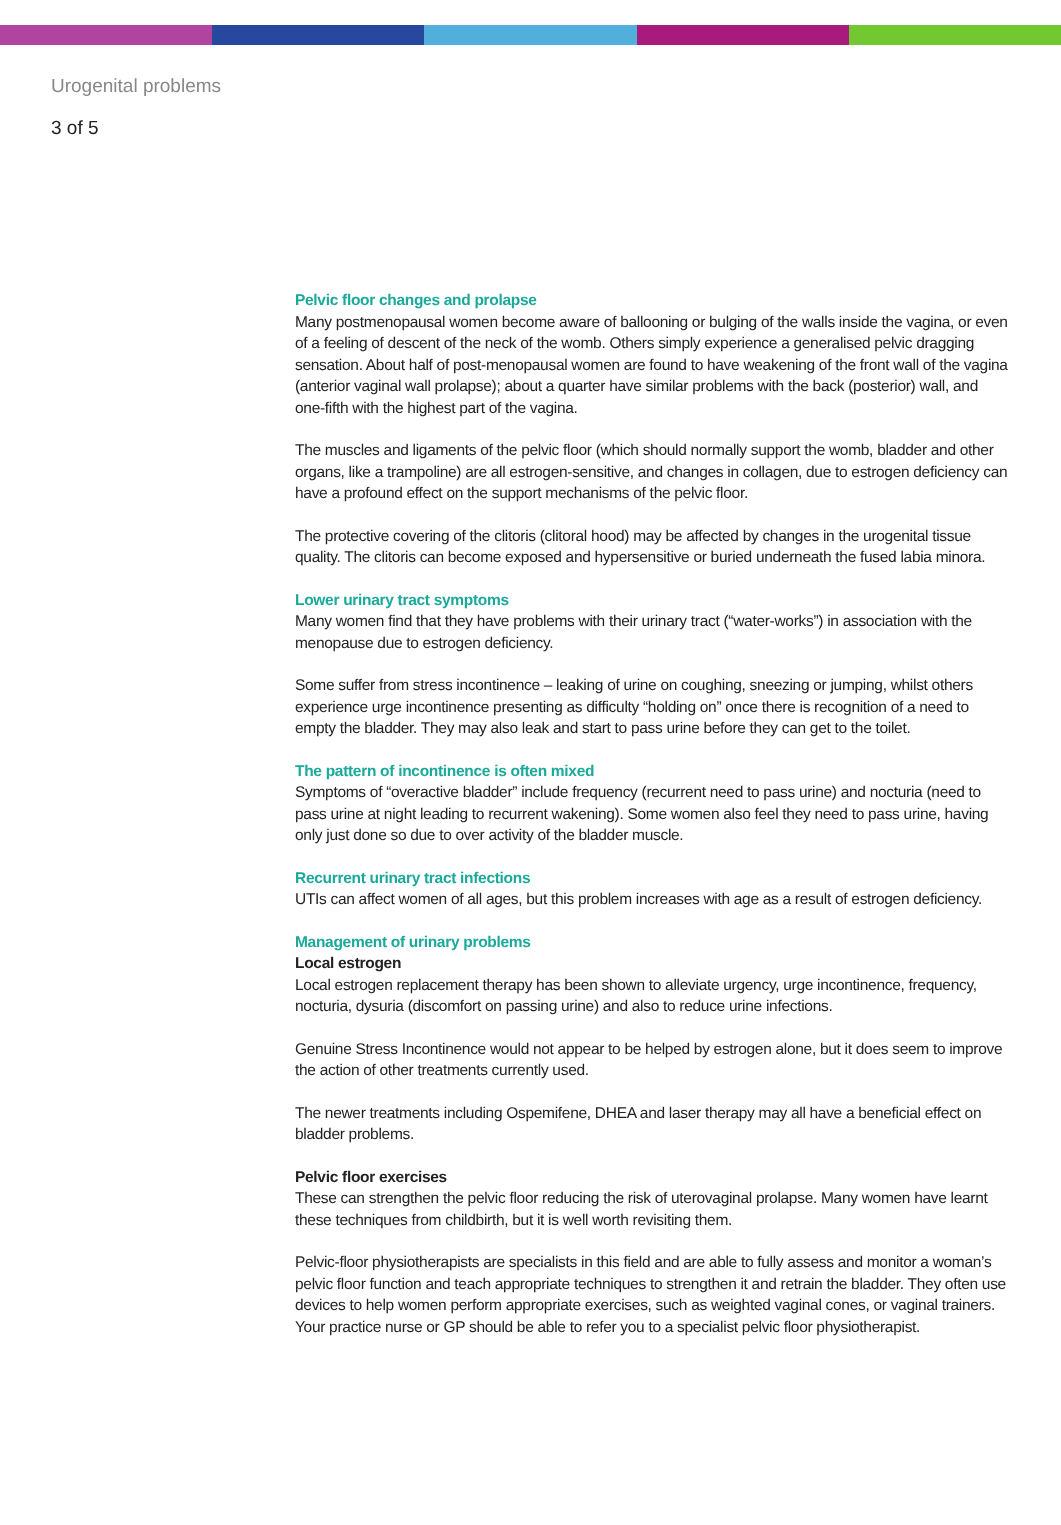Urogenital problems
3 of 5
Pelvic floor changes and prolapse
Many postmenopausal women become aware of ballooning or bulging of the walls inside the vagina, or even of a feeling of descent of the neck of the womb. Others simply experience a generalised pelvic dragging sensation. About half of post-menopausal women are found to have weakening of the front wall of the vagina (anterior vaginal wall prolapse); about a quarter have similar problems with the back (posterior) wall, and one-fifth with the highest part of the vagina.
The muscles and ligaments of the pelvic floor (which should normally support the womb, bladder and other organs, like a trampoline) are all estrogen-sensitive, and changes in collagen, due to estrogen deficiency can have a profound effect on the support mechanisms of the pelvic floor.
The protective covering of the clitoris (clitoral hood) may be affected by changes in the urogenital tissue quality. The clitoris can become exposed and hypersensitive or buried underneath the fused labia minora.
Lower urinary tract symptoms
Many women find that they have problems with their urinary tract (“water-works”) in association with the menopause due to estrogen deficiency.
Some suffer from stress incontinence – leaking of urine on coughing, sneezing or jumping, whilst others experience urge incontinence presenting as difficulty “holding on” once there is recognition of a need to empty the bladder. They may also leak and start to pass urine before they can get to the toilet.
The pattern of incontinence is often mixed
Symptoms of “overactive bladder” include frequency (recurrent need to pass urine) and nocturia (need to pass urine at night leading to recurrent wakening). Some women also feel they need to pass urine, having only just done so due to over activity of the bladder muscle.
Recurrent urinary tract infections
UTIs can affect women of all ages, but this problem increases with age as a result of estrogen deficiency.
Management of urinary problems
Local estrogen
Local estrogen replacement therapy has been shown to alleviate urgency, urge incontinence, frequency, nocturia, dysuria (discomfort on passing urine) and also to reduce urine infections.
Genuine Stress Incontinence would not appear to be helped by estrogen alone, but it does seem to improve the action of other treatments currently used.
The newer treatments including Ospemifene, DHEA and laser therapy may all have a beneficial effect on bladder problems.
Pelvic floor exercises
These can strengthen the pelvic floor reducing the risk of uterovaginal prolapse. Many women have learnt these techniques from childbirth, but it is well worth revisiting them.
Pelvic-floor physiotherapists are specialists in this field and are able to fully assess and monitor a woman’s pelvic floor function and teach appropriate techniques to strengthen it and retrain the bladder. They often use devices to help women perform appropriate exercises, such as weighted vaginal cones, or vaginal trainers. Your practice nurse or GP should be able to refer you to a specialist pelvic floor physiotherapist.